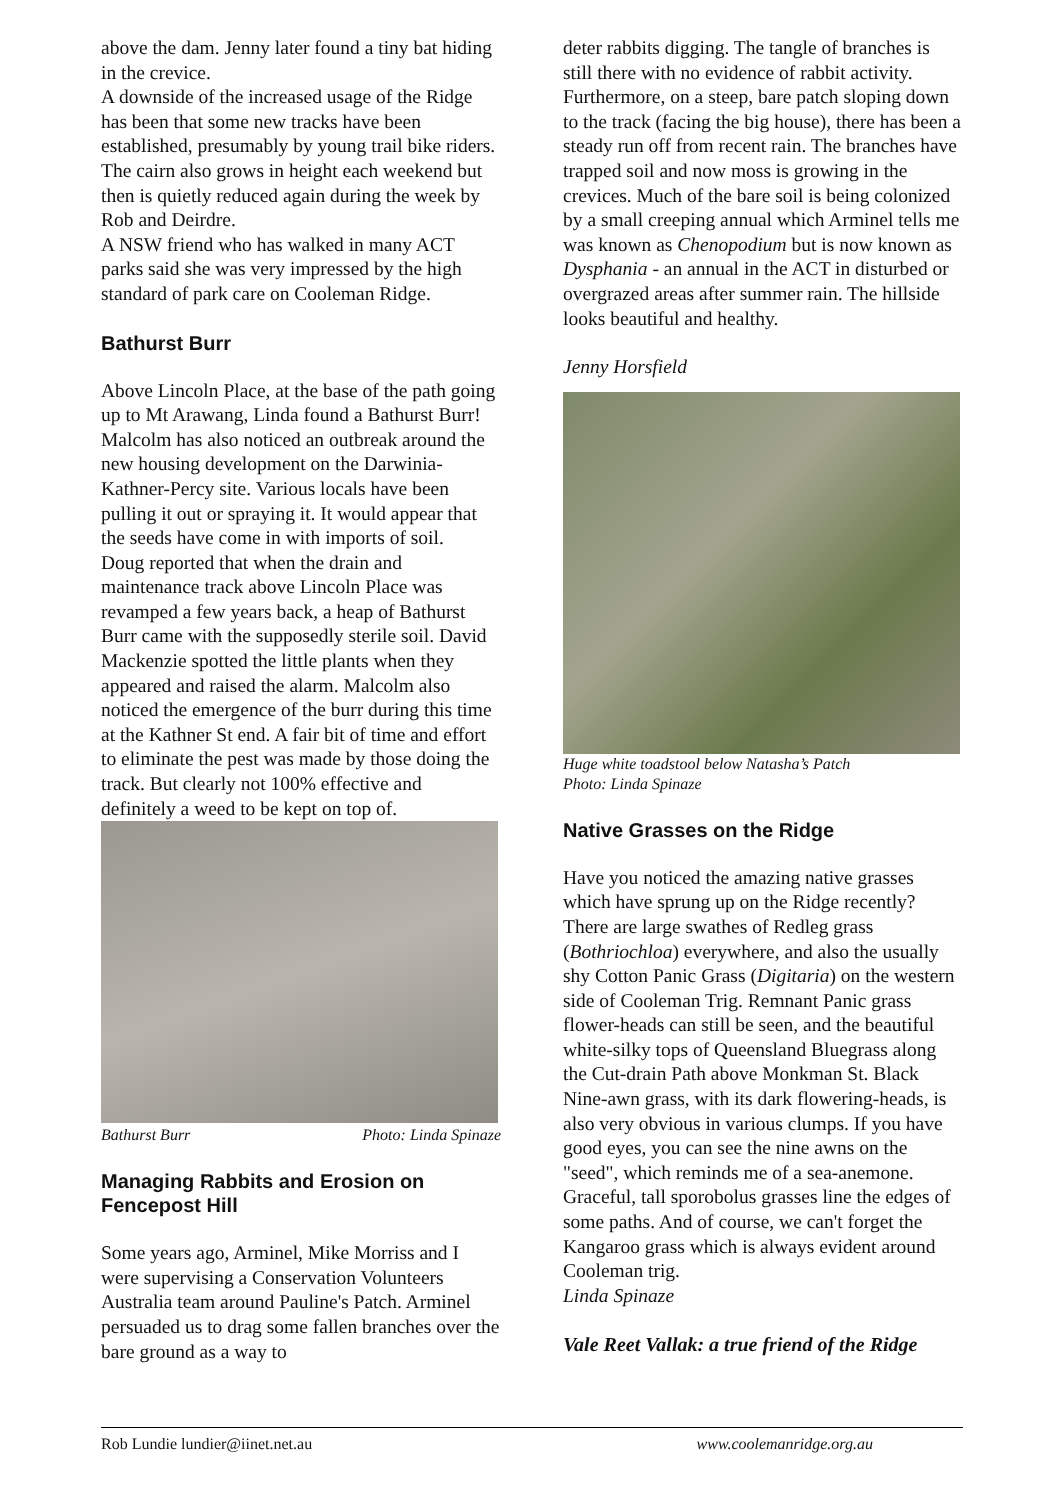above the dam. Jenny later found a tiny bat hiding in the crevice.
A downside of the increased usage of the Ridge has been that some new tracks have been established, presumably by young trail bike riders. The cairn also grows in height each weekend but then is quietly reduced again during the week by Rob and Deirdre.
A NSW friend who has walked in many ACT parks said she was very impressed by the high standard of park care on Cooleman Ridge.
Bathurst Burr
Above Lincoln Place, at the base of the path going up to Mt Arawang, Linda found a Bathurst Burr! Malcolm has also noticed an outbreak around the new housing development on the Darwinia-Kathner-Percy site. Various locals have been pulling it out or spraying it. It would appear that the seeds have come in with imports of soil.
Doug reported that when the drain and maintenance track above Lincoln Place was revamped a few years back, a heap of Bathurst Burr came with the supposedly sterile soil. David Mackenzie spotted the little plants when they appeared and raised the alarm. Malcolm also noticed the emergence of the burr during this time at the Kathner St end. A fair bit of time and effort to eliminate the pest was made by those doing the track. But clearly not 100% effective and definitely a weed to be kept on top of.
Bathurst Burr Photo: Linda Spinaze
Managing Rabbits and Erosion on Fencepost Hill
Some years ago, Arminel, Mike Morriss and I were supervising a Conservation Volunteers Australia team around Pauline's Patch. Arminel persuaded us to drag some fallen branches over the bare ground as a way to
deter rabbits digging. The tangle of branches is still there with no evidence of rabbit activity. Furthermore, on a steep, bare patch sloping down to the track (facing the big house), there has been a steady run off from recent rain. The branches have trapped soil and now moss is growing in the crevices. Much of the bare soil is being colonized by a small creeping annual which Arminel tells me was known as Chenopodium but is now known as Dysphania - an annual in the ACT in disturbed or overgrazed areas after summer rain. The hillside looks beautiful and healthy.
Jenny Horsfield
Huge white toadstool below Natasha’s Patch
Photo: Linda Spinaze
Native Grasses on the Ridge
Have you noticed the amazing native grasses which have sprung up on the Ridge recently? There are large swathes of Redleg grass (Bothriochloa) everywhere, and also the usually shy Cotton Panic Grass (Digitaria) on the western side of Cooleman Trig. Remnant Panic grass flower-heads can still be seen, and the beautiful white-silky tops of Queensland Bluegrass along the Cut-drain Path above Monkman St. Black Nine-awn grass, with its dark flowering-heads, is also very obvious in various clumps. If you have good eyes, you can see the nine awns on the "seed", which reminds me of a sea-anemone. Graceful, tall sporobolus grasses line the edges of some paths. And of course, we can't forget the Kangaroo grass which is always evident around Cooleman trig.
Linda Spinaze
Vale Reet Vallak: a true friend of the Ridge
Rob Lundie lundier@iinet.net.au www.coolemanridge.org.au